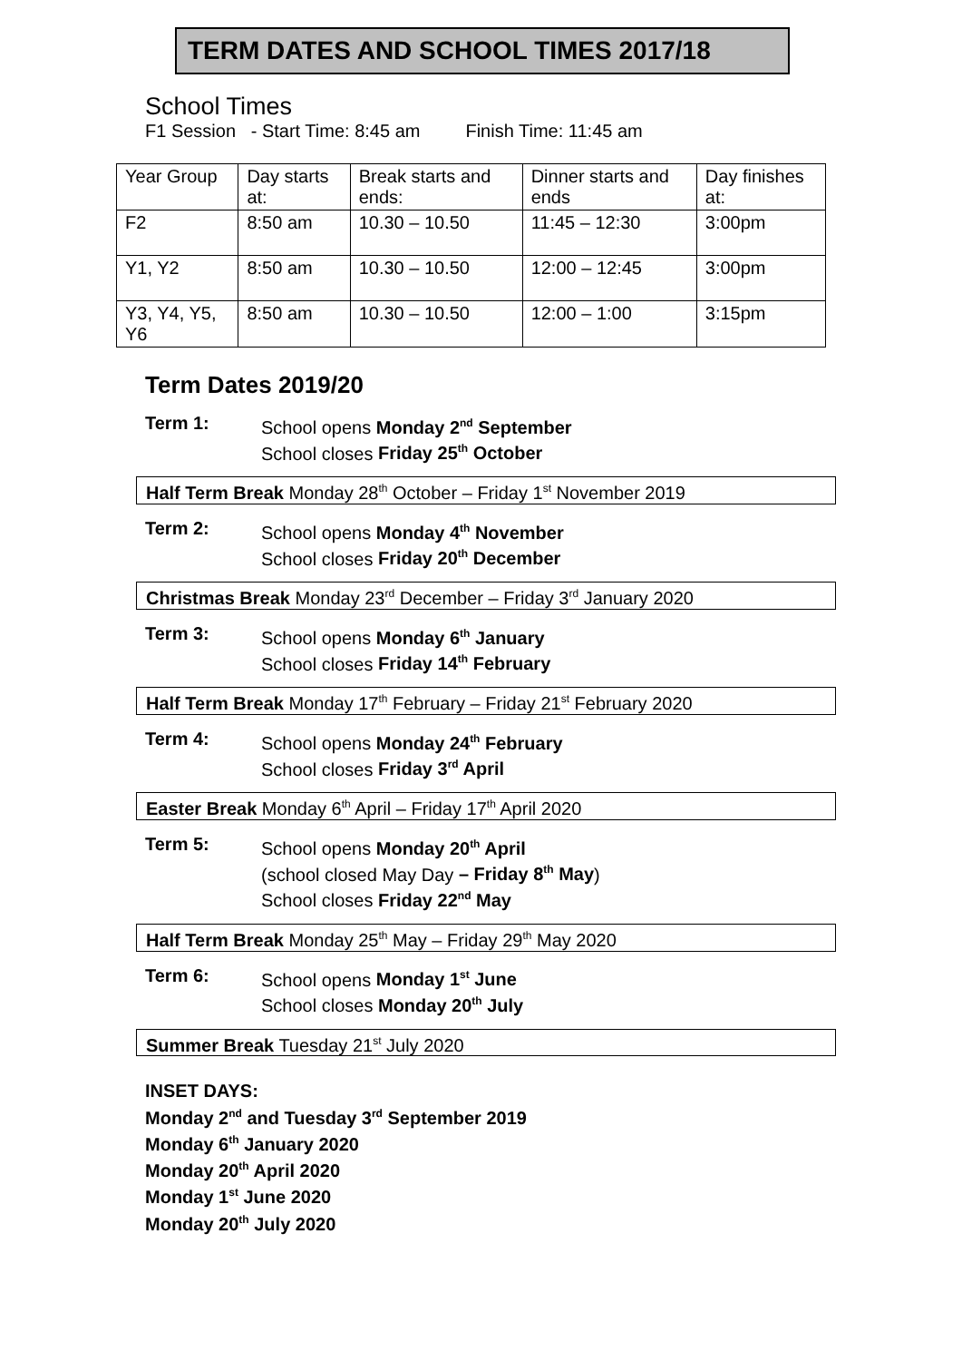TERM DATES AND SCHOOL TIMES 2017/18
School Times
F1 Session - Start Time: 8:45 am Finish Time: 11:45 am
| Year Group | Day starts at: | Break starts and ends: | Dinner starts and ends | Day finishes at: |
| F2 | 8:50 am | 10.30 – 10.50 | 11:45 – 12:30 | 3:00pm |
| Y1, Y2 | 8:50 am | 10.30 – 10.50 | 12:00 – 12:45 | 3:00pm |
| Y3, Y4, Y5, Y6 | 8:50 am | 10.30 – 10.50 | 12:00 – 1:00 | 3:15pm |
Term Dates 2019/20
Term 1: School opens Monday 2<sup>nd</sup> September
School closes Friday 25<sup>th</sup> October
Half Term Break Monday 28<sup>th</sup> October – Friday 1<sup>st</sup> November 2019
Term 2: School opens Monday 4<sup>th</sup> November
School closes Friday 20<sup>th</sup> December
Christmas Break Monday 23<sup>rd</sup> December – Friday 3<sup>rd</sup> January 2020
Term 3: School opens Monday 6<sup>th</sup> January
School closes Friday 14<sup>th</sup> February
Half Term Break Monday 17<sup>th</sup> February – Friday 21<sup>st</sup> February 2020
Term 4: School opens Monday 24<sup>th</sup> February
School closes Friday 3<sup>rd</sup> April
Easter Break Monday 6<sup>th</sup> April – Friday 17<sup>th</sup> April 2020
Term 5: School opens Monday 20<sup>th</sup> April
(school closed May Day – Friday 8<sup>th</sup> May)
School closes Friday 22<sup>nd</sup> May
Half Term Break Monday 25<sup>th</sup> May – Friday 29<sup>th</sup> May 2020
Term 6: School opens Monday 1<sup>st</sup> June
School closes Monday 20<sup>th</sup> July
Summer Break Tuesday 21<sup>st</sup> July 2020
INSET DAYS:
Monday 2<sup>nd</sup> and Tuesday 3<sup>rd</sup> September 2019
Monday 6<sup>th</sup> January 2020
Monday 20<sup>th</sup> April 2020
Monday 1<sup>st</sup> June 2020
Monday 20<sup>th</sup> July 2020